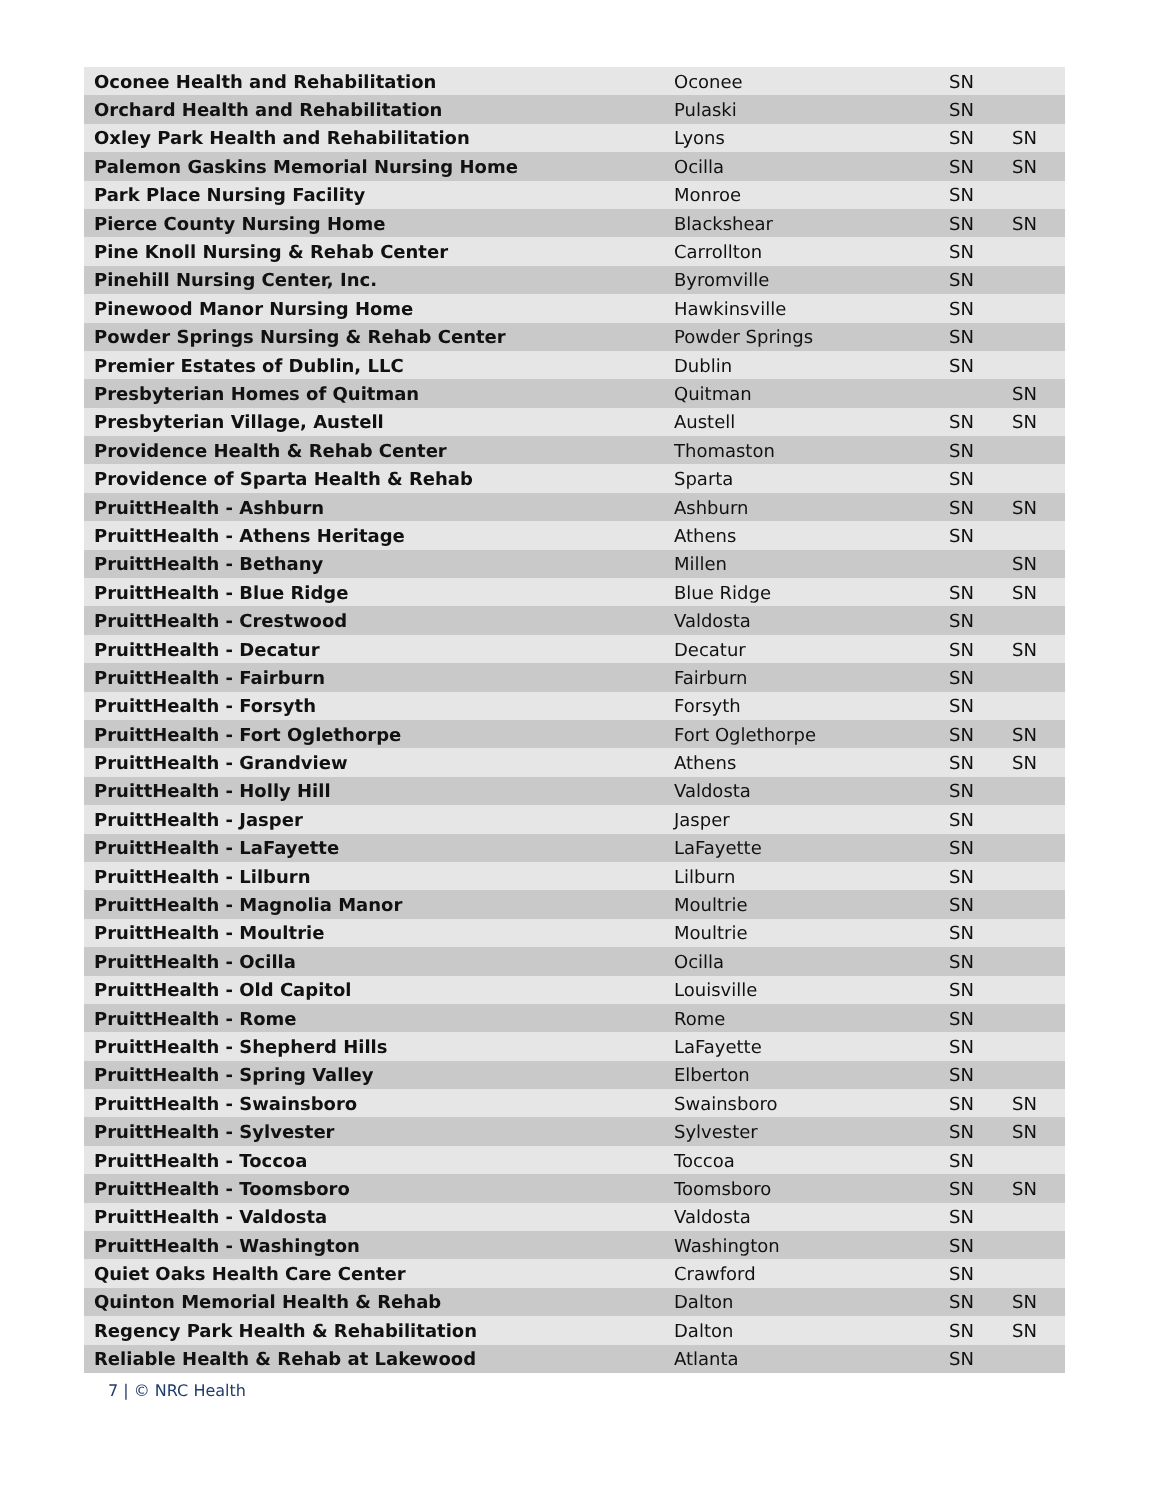| Oconee Health and Rehabilitation | Oconee | SN | |
| Orchard Health and Rehabilitation | Pulaski | SN | |
| Oxley Park Health and Rehabilitation | Lyons | SN | SN |
| Palemon Gaskins Memorial Nursing Home | Ocilla | SN | SN |
| Park Place Nursing Facility | Monroe | SN | |
| Pierce County Nursing Home | Blackshear | SN | SN |
| Pine Knoll Nursing & Rehab Center | Carrollton | SN | |
| Pinehill Nursing Center, Inc. | Byromville | SN | |
| Pinewood Manor Nursing Home | Hawkinsville | SN | |
| Powder Springs Nursing & Rehab Center | Powder Springs | SN | |
| Premier Estates of Dublin, LLC | Dublin | SN | |
| Presbyterian Homes of Quitman | Quitman | | SN |
| Presbyterian Village, Austell | Austell | SN | SN |
| Providence Health & Rehab Center | Thomaston | SN | |
| Providence of Sparta Health & Rehab | Sparta | SN | |
| PruittHealth - Ashburn | Ashburn | SN | SN |
| PruittHealth - Athens Heritage | Athens | SN | |
| PruittHealth - Bethany | Millen | | SN |
| PruittHealth - Blue Ridge | Blue Ridge | SN | SN |
| PruittHealth - Crestwood | Valdosta | SN | |
| PruittHealth - Decatur | Decatur | SN | SN |
| PruittHealth - Fairburn | Fairburn | SN | |
| PruittHealth - Forsyth | Forsyth | SN | |
| PruittHealth - Fort Oglethorpe | Fort Oglethorpe | SN | SN |
| PruittHealth - Grandview | Athens | SN | SN |
| PruittHealth - Holly Hill | Valdosta | SN | |
| PruittHealth - Jasper | Jasper | SN | |
| PruittHealth - LaFayette | LaFayette | SN | |
| PruittHealth - Lilburn | Lilburn | SN | |
| PruittHealth - Magnolia Manor | Moultrie | SN | |
| PruittHealth - Moultrie | Moultrie | SN | |
| PruittHealth - Ocilla | Ocilla | SN | |
| PruittHealth - Old Capitol | Louisville | SN | |
| PruittHealth - Rome | Rome | SN | |
| PruittHealth - Shepherd Hills | LaFayette | SN | |
| PruittHealth - Spring Valley | Elberton | SN | |
| PruittHealth - Swainsboro | Swainsboro | SN | SN |
| PruittHealth - Sylvester | Sylvester | SN | SN |
| PruittHealth - Toccoa | Toccoa | SN | |
| PruittHealth - Toomsboro | Toomsboro | SN | SN |
| PruittHealth - Valdosta | Valdosta | SN | |
| PruittHealth - Washington | Washington | SN | |
| Quiet Oaks Health Care Center | Crawford | SN | |
| Quinton Memorial Health & Rehab | Dalton | SN | SN |
| Regency Park Health & Rehabilitation | Dalton | SN | SN |
| Reliable Health & Rehab at Lakewood | Atlanta | SN | |
7 | © NRC Health